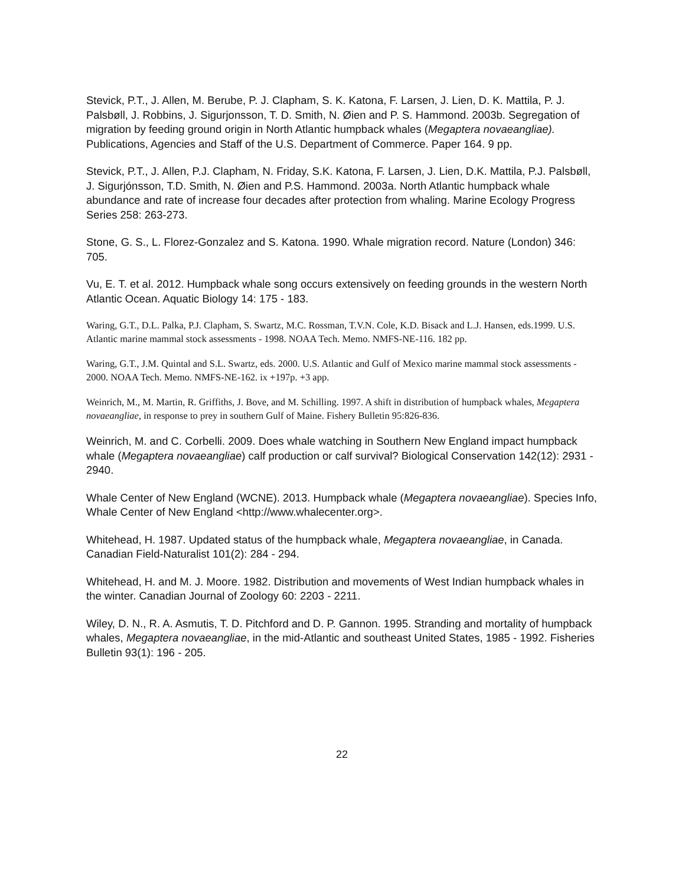Stevick, P.T., J. Allen, M. Berube, P. J. Clapham, S. K. Katona, F. Larsen, J. Lien, D. K. Mattila, P. J. Palsbøll, J. Robbins, J. Sigurjonsson, T. D. Smith, N. Øien and P. S. Hammond. 2003b. Segregation of migration by feeding ground origin in North Atlantic humpback whales (Megaptera novaeangliae). Publications, Agencies and Staff of the U.S. Department of Commerce. Paper 164. 9 pp.
Stevick, P.T., J. Allen, P.J. Clapham, N. Friday, S.K. Katona, F. Larsen, J. Lien, D.K. Mattila, P.J. Palsbøll, J. Sigurjónsson, T.D. Smith, N. Øien and P.S. Hammond. 2003a. North Atlantic humpback whale abundance and rate of increase four decades after protection from whaling. Marine Ecology Progress Series 258: 263-273.
Stone, G. S., L. Florez-Gonzalez and S. Katona. 1990. Whale migration record. Nature (London) 346: 705.
Vu, E. T. et al. 2012. Humpback whale song occurs extensively on feeding grounds in the western North Atlantic Ocean. Aquatic Biology 14: 175 - 183.
Waring, G.T., D.L. Palka, P.J. Clapham, S. Swartz, M.C. Rossman, T.V.N. Cole, K.D. Bisack and L.J. Hansen, eds.1999. U.S. Atlantic marine mammal stock assessments - 1998. NOAA Tech. Memo. NMFS-NE-116. 182 pp.
Waring, G.T., J.M. Quintal and S.L. Swartz, eds. 2000. U.S. Atlantic and Gulf of Mexico marine mammal stock assessments - 2000. NOAA Tech. Memo. NMFS-NE-162. ix +197p. +3 app.
Weinrich, M., M. Martin, R. Griffiths, J. Bove, and M. Schilling. 1997. A shift in distribution of humpback whales, Megaptera novaeangliae, in response to prey in southern Gulf of Maine. Fishery Bulletin 95:826-836.
Weinrich, M. and C. Corbelli. 2009. Does whale watching in Southern New England impact humpback whale (Megaptera novaeangliae) calf production or calf survival? Biological Conservation 142(12): 2931 - 2940.
Whale Center of New England (WCNE). 2013. Humpback whale (Megaptera novaeangliae). Species Info, Whale Center of New England <http://www.whalecenter.org>.
Whitehead, H. 1987. Updated status of the humpback whale, Megaptera novaeangliae, in Canada. Canadian Field-Naturalist 101(2): 284 - 294.
Whitehead, H. and M. J. Moore. 1982. Distribution and movements of West Indian humpback whales in the winter. Canadian Journal of Zoology 60: 2203 - 2211.
Wiley, D. N., R. A. Asmutis, T. D. Pitchford and D. P. Gannon. 1995. Stranding and mortality of humpback whales, Megaptera novaeangliae, in the mid-Atlantic and southeast United States, 1985 - 1992. Fisheries Bulletin 93(1): 196 - 205.
22